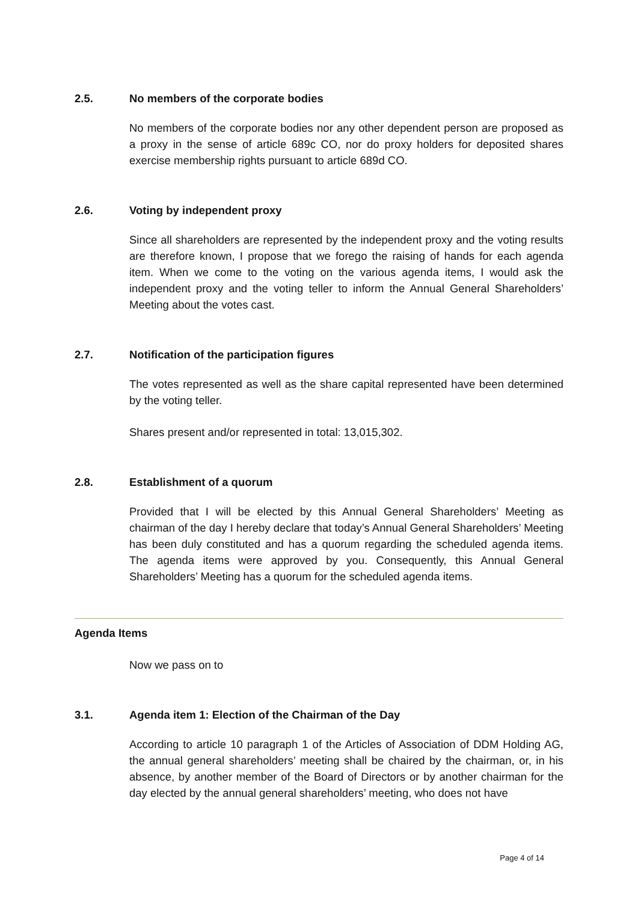2.5. No members of the corporate bodies
No members of the corporate bodies nor any other dependent person are proposed as a proxy in the sense of article 689c CO, nor do proxy holders for deposited shares exercise membership rights pursuant to article 689d CO.
2.6. Voting by independent proxy
Since all shareholders are represented by the independent proxy and the voting results are therefore known, I propose that we forego the raising of hands for each agenda item. When we come to the voting on the various agenda items, I would ask the independent proxy and the voting teller to inform the Annual General Shareholders’ Meeting about the votes cast.
2.7. Notification of the participation figures
The votes represented as well as the share capital represented have been determined by the voting teller.
Shares present and/or represented in total: 13,015,302.
2.8. Establishment of a quorum
Provided that I will be elected by this Annual General Shareholders’ Meeting as chairman of the day I hereby declare that today’s Annual General Shareholders’ Meeting has been duly constituted and has a quorum regarding the scheduled agenda items. The agenda items were approved by you. Consequently, this Annual General Shareholders’ Meeting has a quorum for the scheduled agenda items.
Agenda Items
Now we pass on to
3.1. Agenda item 1: Election of the Chairman of the Day
According to article 10 paragraph 1 of the Articles of Association of DDM Holding AG, the annual general shareholders’ meeting shall be chaired by the chairman, or, in his absence, by another member of the Board of Directors or by another chairman for the day elected by the annual general shareholders’ meeting, who does not have
Page 4 of 14